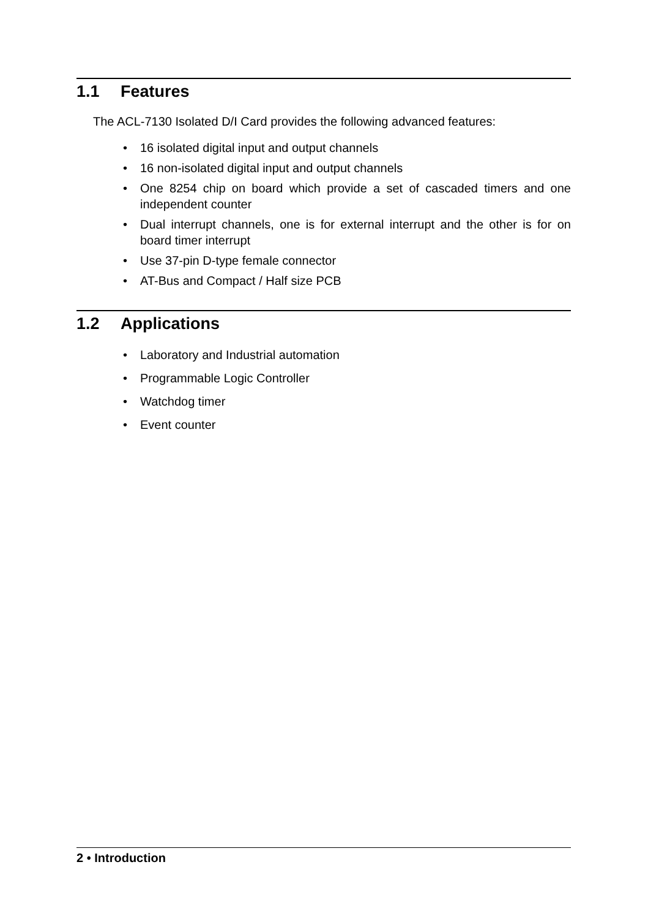1.1 Features
The ACL-7130 Isolated D/I Card provides the following advanced features:
16 isolated digital input and output channels
16 non-isolated digital input and output channels
One 8254 chip on board which provide a set of cascaded timers and one independent counter
Dual interrupt channels, one is for external interrupt and the other is for on board timer interrupt
Use 37-pin D-type female connector
AT-Bus and Compact / Half size PCB
1.2 Applications
Laboratory and Industrial automation
Programmable Logic Controller
Watchdog timer
Event counter
2 • Introduction